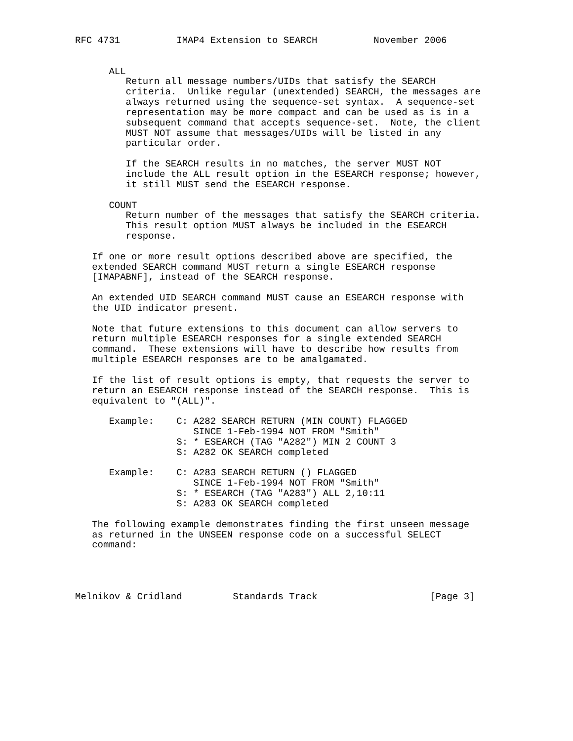RFC 4731          IMAP4 Extension to SEARCH          November 2006


      ALL
         Return all message numbers/UIDs that satisfy the SEARCH
         criteria.  Unlike regular (unextended) SEARCH, the messages are
         always returned using the sequence-set syntax.  A sequence-set
         representation may be more compact and can be used as is in a
         subsequent command that accepts sequence-set.  Note, the client
         MUST NOT assume that messages/UIDs will be listed in any
         particular order.

         If the SEARCH results in no matches, the server MUST NOT
         include the ALL result option in the ESEARCH response; however,
         it still MUST send the ESEARCH response.

      COUNT
         Return number of the messages that satisfy the SEARCH criteria.
         This result option MUST always be included in the ESEARCH
         response.

   If one or more result options described above are specified, the
   extended SEARCH command MUST return a single ESEARCH response
   [IMAPABNF], instead of the SEARCH response.

   An extended UID SEARCH command MUST cause an ESEARCH response with
   the UID indicator present.

   Note that future extensions to this document can allow servers to
   return multiple ESEARCH responses for a single extended SEARCH
   command.  These extensions will have to describe how results from
   multiple ESEARCH responses are to be amalgamated.

   If the list of result options is empty, that requests the server to
   return an ESEARCH response instead of the SEARCH response.  This is
   equivalent to "(ALL)".

      Example:    C: A282 SEARCH RETURN (MIN COUNT) FLAGGED
                     SINCE 1-Feb-1994 NOT FROM "Smith"
                  S: * ESEARCH (TAG "A282") MIN 2 COUNT 3
                  S: A282 OK SEARCH completed

      Example:    C: A283 SEARCH RETURN () FLAGGED
                     SINCE 1-Feb-1994 NOT FROM "Smith"
                  S: * ESEARCH (TAG "A283") ALL 2,10:11
                  S: A283 OK SEARCH completed

   The following example demonstrates finding the first unseen message
   as returned in the UNSEEN response code on a successful SELECT
   command:




Melnikov & Cridland         Standards Track                    [Page 3]